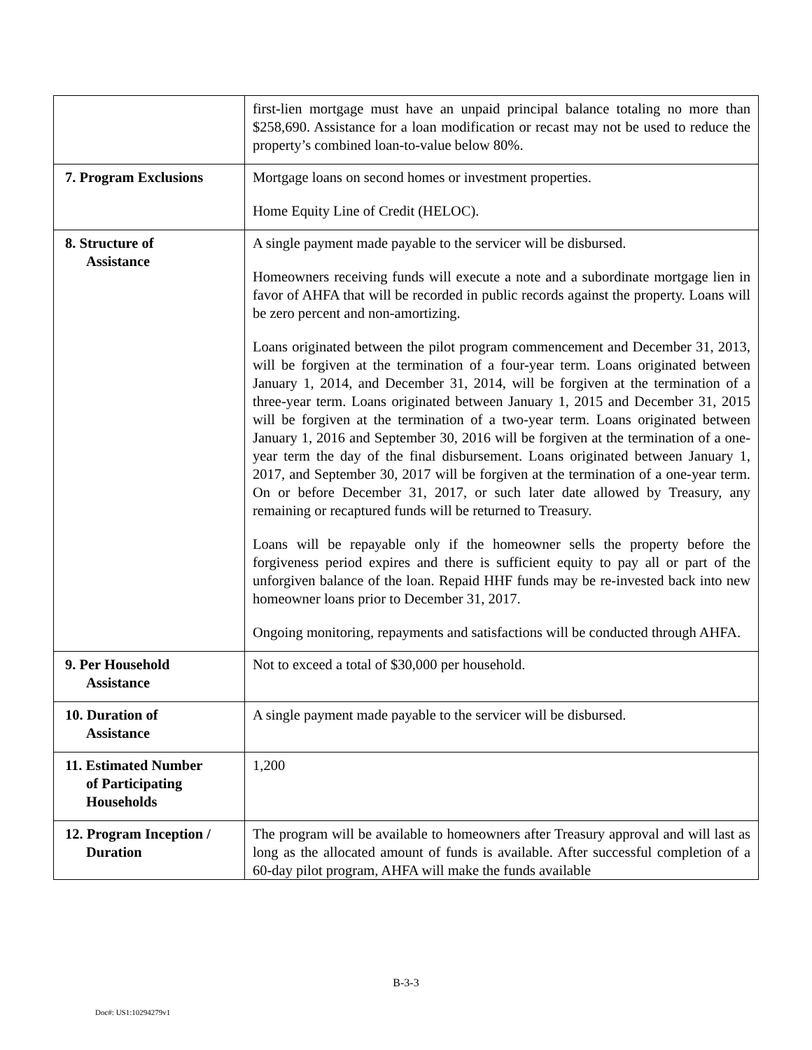| | first-lien mortgage must have an unpaid principal balance totaling no more than $258,690. Assistance for a loan modification or recast may not be used to reduce the property’s combined loan-to-value below 80%. |
| 7. Program Exclusions | Mortgage loans on second homes or investment properties. Home Equity Line of Credit (HELOC). |
| 8. Structure of Assistance | A single payment made payable to the servicer will be disbursed. Homeowners receiving funds will execute a note and a subordinate mortgage lien in favor of AHFA that will be recorded in public records against the property. Loans will be zero percent and non-amortizing. Loans originated between the pilot program commencement and December 31, 2013, will be forgiven at the termination of a four-year term. Loans originated between January 1, 2014, and December 31, 2014, will be forgiven at the termination of a three-year term. Loans originated between January 1, 2015 and December 31, 2015 will be forgiven at the termination of a two-year term. Loans originated between January 1, 2016 and September 30, 2016 will be forgiven at the termination of a one-year term the day of the final disbursement. Loans originated between January 1, 2017, and September 30, 2017 will be forgiven at the termination of a one-year term. On or before December 31, 2017, or such later date allowed by Treasury, any remaining or recaptured funds will be returned to Treasury. Loans will be repayable only if the homeowner sells the property before the forgiveness period expires and there is sufficient equity to pay all or part of the unforgiven balance of the loan. Repaid HHF funds may be re-invested back into new homeowner loans prior to December 31, 2017. Ongoing monitoring, repayments and satisfactions will be conducted through AHFA. |
| 9. Per Household Assistance | Not to exceed a total of $30,000 per household. |
| 10. Duration of Assistance | A single payment made payable to the servicer will be disbursed. |
| 11. Estimated Number of Participating Households | 1,200 |
| 12. Program Inception / Duration | The program will be available to homeowners after Treasury approval and will last as long as the allocated amount of funds is available. After successful completion of a 60-day pilot program, AHFA will make the funds available |
B-3-3
Doc#: US1:10294279v1